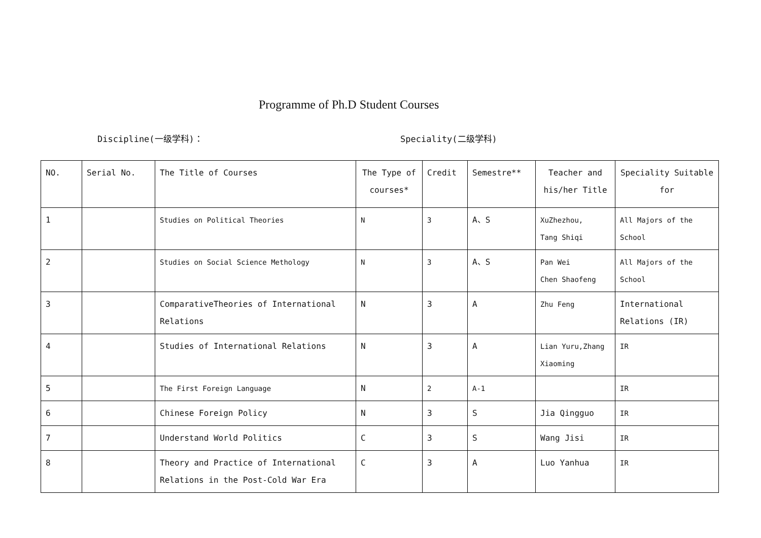Programme of Ph.D Student Courses
Discipline(一级学科)： Speciality(二级学科)
| NO. | Serial No. | The Title of Courses | The Type of courses* | Credit | Semestre** | Teacher and his/her Title | Speciality Suitable for |
| --- | --- | --- | --- | --- | --- | --- | --- |
| 1 | | Studies on Political Theories | N | 3 | A、S | XuZhezhou, Tang Shiqi | All Majors of the School |
| 2 | | Studies on Social Science Methology | N | 3 | A、S | Pan Wei Chen Shaofeng | All Majors of the School |
| 3 | | ComparativeTheories of International Relations | N | 3 | A | Zhu Feng | International Relations (IR) |
| 4 | | Studies of International Relations | N | 3 | A | Lian Yuru,Zhang Xiaoming | IR |
| 5 | | The First Foreign Language | N | 2 | A-1 | | IR |
| 6 | | Chinese Foreign Policy | N | 3 | S | Jia Qingguo | IR |
| 7 | | Understand World Politics | C | 3 | S | Wang Jisi | IR |
| 8 | | Theory and Practice of International Relations in the Post-Cold War Era | C | 3 | A | Luo Yanhua | IR |